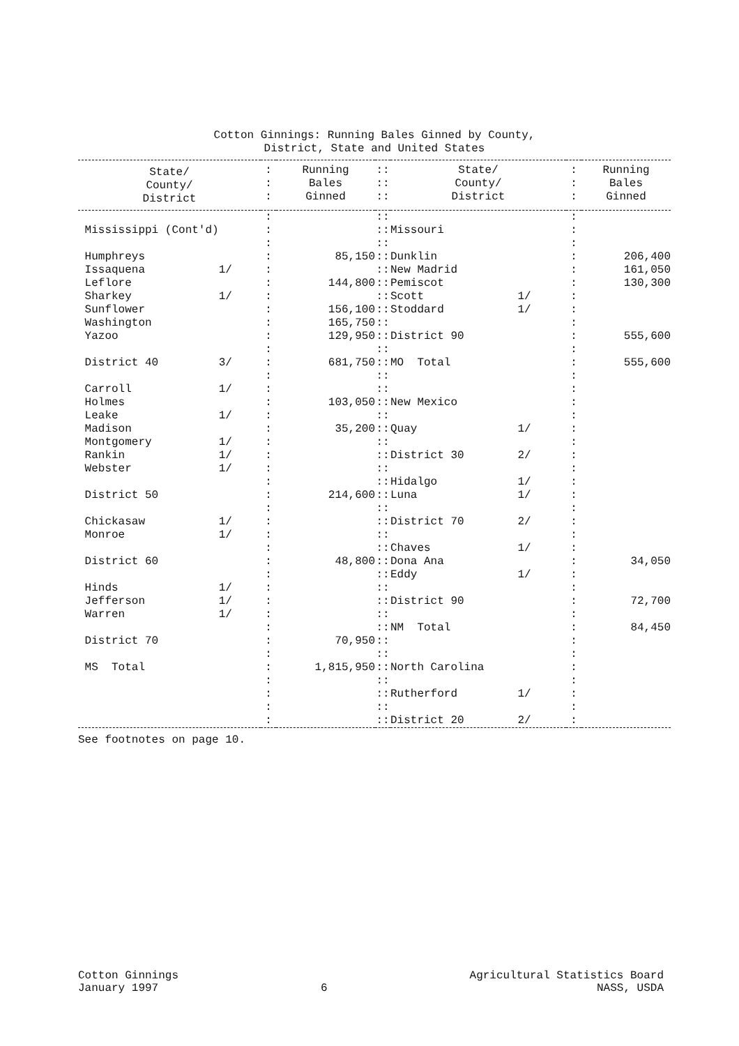Cotton Ginnings: Running Bales Ginned by County,
District, State and United States
| State/ County/ District | : : : | Running Bales Ginned | :: :: :: | State/ County/ District | : : : | Running Bales Ginned |
| --- | --- | --- | --- | --- | --- | --- |
| | : | | :: | | : | |
| Mississippi (Cont'd) | : | | :: | Missouri | : | |
| | : | | :: | | : | |
| Humphreys | : | 85,150 | :: | Dunklin | : | 206,400 |
| Issaquena 1/ | : | | :: | New Madrid | : | 161,050 |
| Leflore | : | 144,800 | :: | Pemiscot | : | 130,300 |
| Sharkey 1/ | : | | :: | Scott 1/ | : | |
| Sunflower | : | 156,100 | :: | Stoddard 1/ | : | |
| Washington | : | 165,750 | :: | | : | |
| Yazoo | : | 129,950 | :: | District 90 | : | 555,600 |
| | : | | :: | | : | |
| District 40 3/ | : | 681,750 | :: | MO Total | : | 555,600 |
| | : | | :: | | : | |
| Carroll 1/ | : | | :: | | : | |
| Holmes | : | 103,050 | :: | New Mexico | : | |
| Leake 1/ | : | | :: | | : | |
| Madison | : | 35,200 | :: | Quay 1/ | : | |
| Montgomery 1/ | : | | :: | | : | |
| Rankin 1/ | : | | :: | District 30 2/ | : | |
| Webster 1/ | : | | :: | | : | |
| | : | | :: | Hidalgo 1/ | : | |
| District 50 | : | 214,600 | :: | Luna 1/ | : | |
| | : | | :: | | : | |
| Chickasaw 1/ | : | | :: | District 70 2/ | : | |
| Monroe 1/ | : | | :: | | : | |
| | : | | :: | Chaves 1/ | : | |
| District 60 | : | 48,800 | :: | Dona Ana | : | 34,050 |
| | : | | :: | Eddy 1/ | : | |
| Hinds 1/ | : | | :: | | : | |
| Jefferson 1/ | : | | :: | District 90 | : | 72,700 |
| Warren 1/ | : | | :: | | : | |
| | : | | :: | NM Total | : | 84,450 |
| District 70 | : | 70,950 | :: | | : | |
| | : | | :: | | : | |
| MS Total | : | 1,815,950 | :: | North Carolina | : | |
| | : | | :: | | : | |
| | : | | :: | Rutherford 1/ | : | |
| | : | | :: | | : | |
| | : | | :: | District 20 2/ | : | |
See footnotes on page 10.
Cotton Ginnings
January 1997
6
Agricultural Statistics Board
NASS, USDA